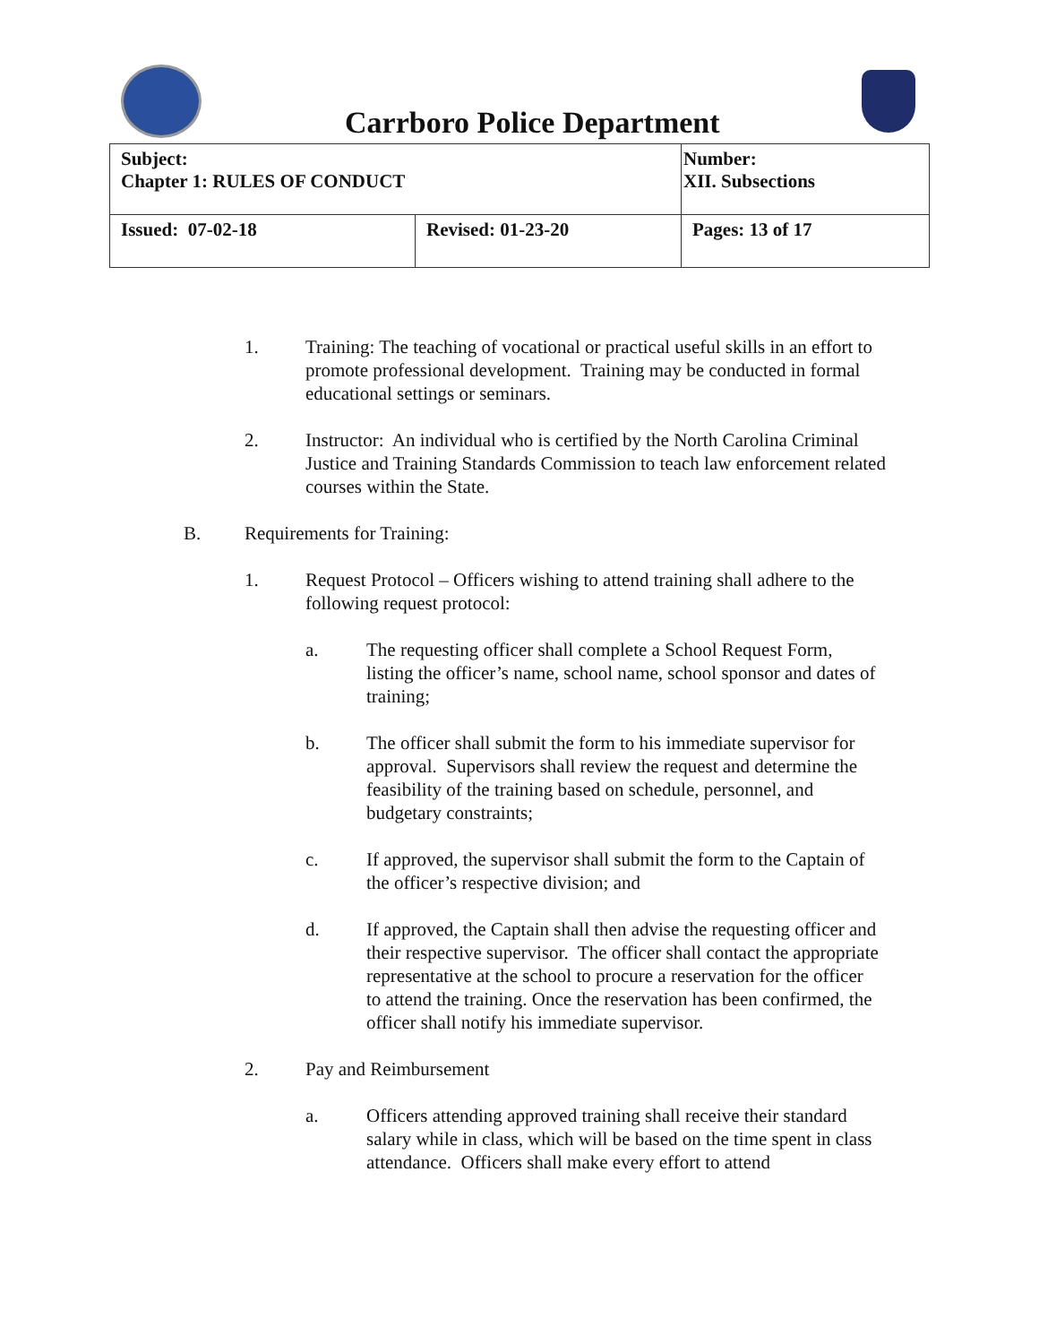Carrboro Police Department
| Subject: Chapter 1: RULES OF CONDUCT | | Number: XII. Subsections |
| Issued: 07-02-18 | Revised: 01-23-20 | Pages: 13 of 17 |
1. Training: The teaching of vocational or practical useful skills in an effort to promote professional development. Training may be conducted in formal educational settings or seminars.
2. Instructor: An individual who is certified by the North Carolina Criminal Justice and Training Standards Commission to teach law enforcement related courses within the State.
B. Requirements for Training:
1. Request Protocol – Officers wishing to attend training shall adhere to the following request protocol:
a. The requesting officer shall complete a School Request Form, listing the officer’s name, school name, school sponsor and dates of training;
b. The officer shall submit the form to his immediate supervisor for approval. Supervisors shall review the request and determine the feasibility of the training based on schedule, personnel, and budgetary constraints;
c. If approved, the supervisor shall submit the form to the Captain of the officer’s respective division; and
d. If approved, the Captain shall then advise the requesting officer and their respective supervisor. The officer shall contact the appropriate representative at the school to procure a reservation for the officer to attend the training. Once the reservation has been confirmed, the officer shall notify his immediate supervisor.
2. Pay and Reimbursement
a. Officers attending approved training shall receive their standard salary while in class, which will be based on the time spent in class attendance. Officers shall make every effort to attend